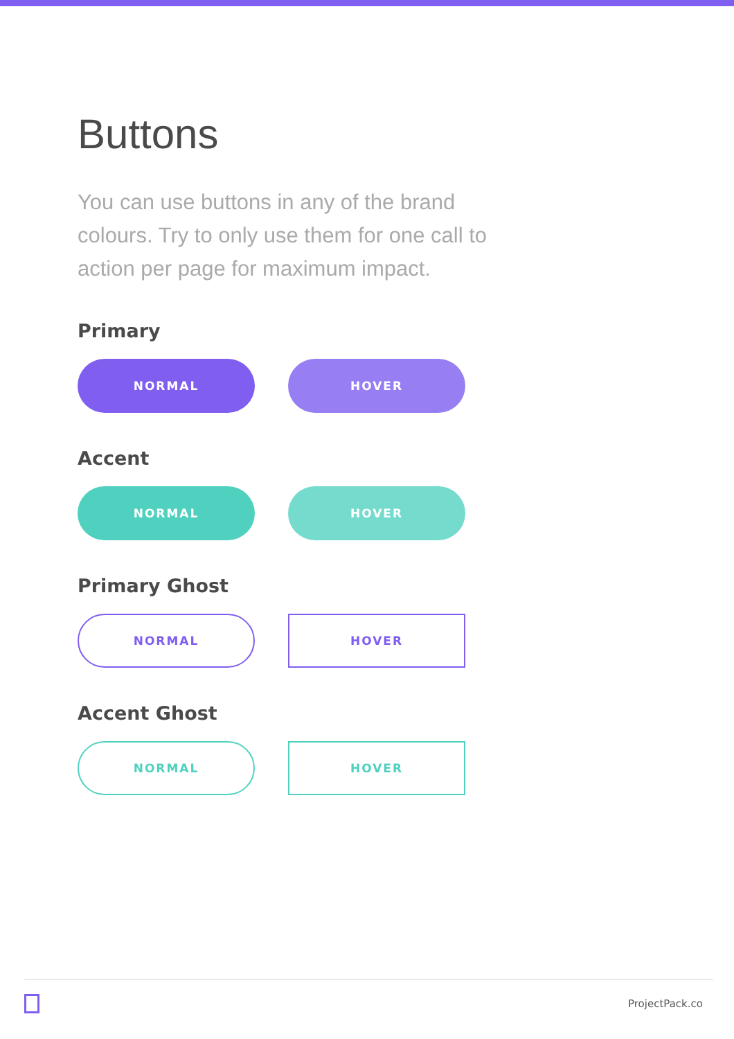Buttons
You can use buttons in any of the brand colours. Try to only use them for one call to action per page for maximum impact.
Primary
NORMAL HOVER
Accent
NORMAL HOVER
Primary Ghost
NORMAL HOVER
Accent Ghost
NORMAL HOVER
ProjectPack.co